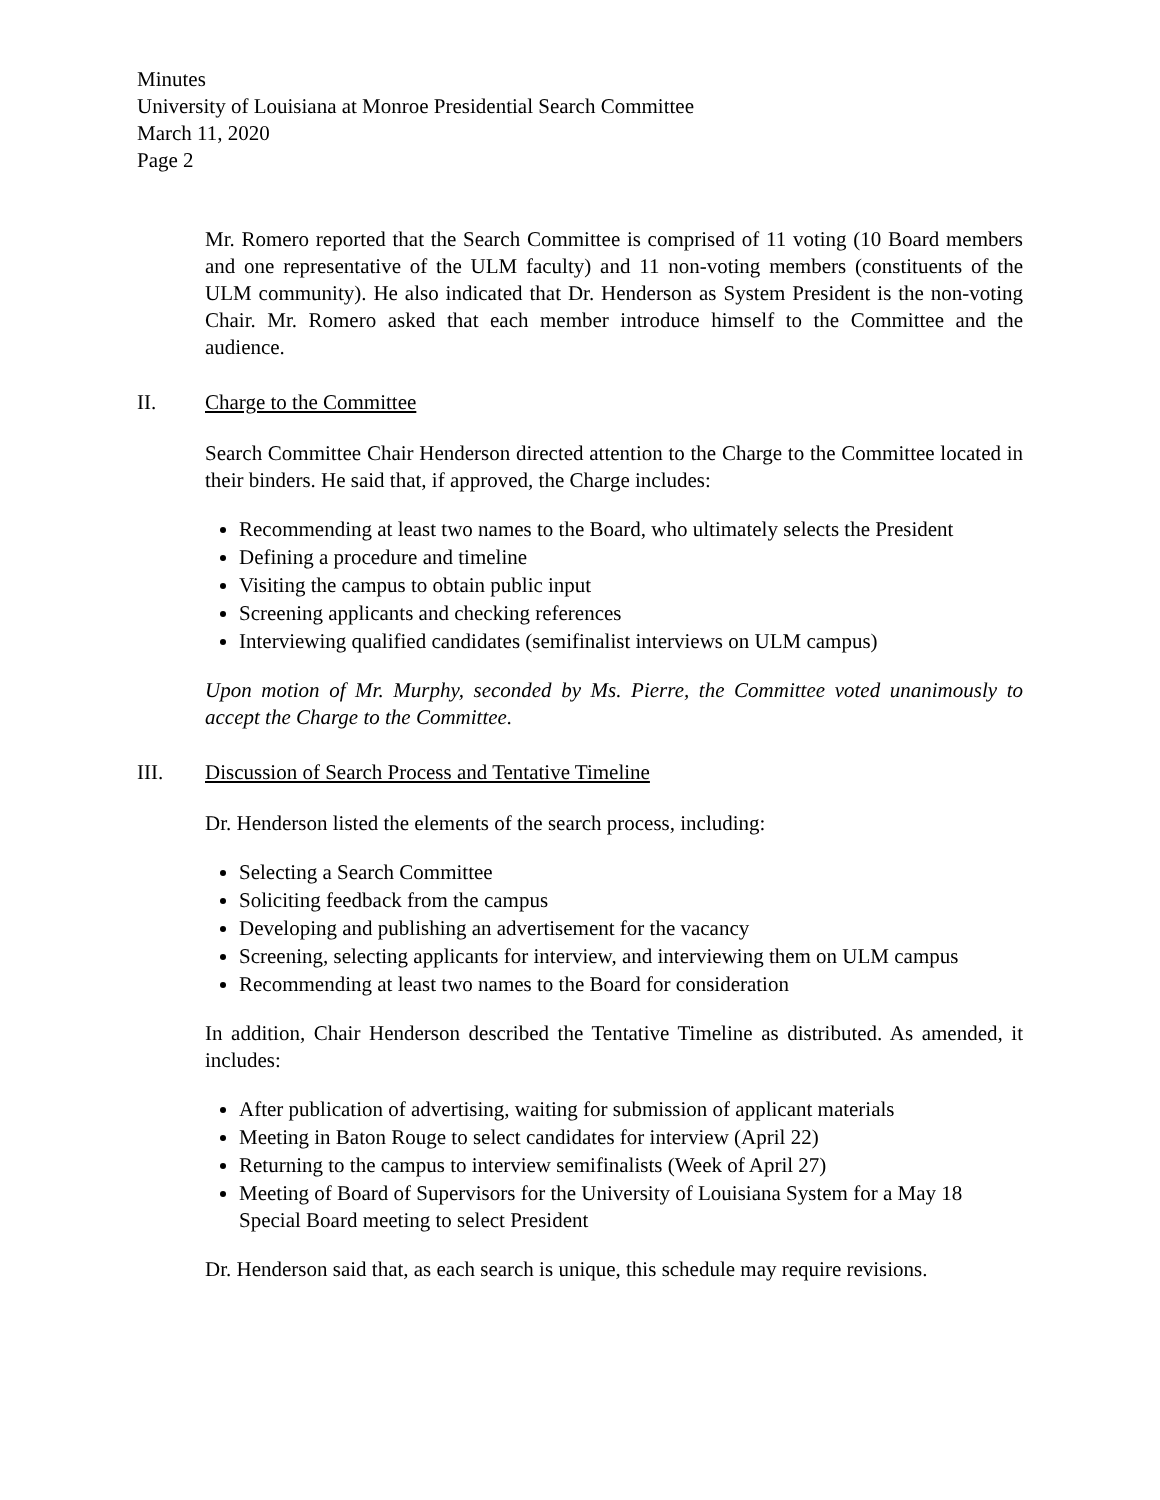Minutes
University of Louisiana at Monroe Presidential Search Committee
March 11, 2020
Page 2
Mr. Romero reported that the Search Committee is comprised of 11 voting (10 Board members and one representative of the ULM faculty) and 11 non-voting members (constituents of the ULM community). He also indicated that Dr. Henderson as System President is the non-voting Chair. Mr. Romero asked that each member introduce himself to the Committee and the audience.
II. Charge to the Committee
Search Committee Chair Henderson directed attention to the Charge to the Committee located in their binders. He said that, if approved, the Charge includes:
Recommending at least two names to the Board, who ultimately selects the President
Defining a procedure and timeline
Visiting the campus to obtain public input
Screening applicants and checking references
Interviewing qualified candidates (semifinalist interviews on ULM campus)
Upon motion of Mr. Murphy, seconded by Ms. Pierre, the Committee voted unanimously to accept the Charge to the Committee.
III. Discussion of Search Process and Tentative Timeline
Dr. Henderson listed the elements of the search process, including:
Selecting a Search Committee
Soliciting feedback from the campus
Developing and publishing an advertisement for the vacancy
Screening, selecting applicants for interview, and interviewing them on ULM campus
Recommending at least two names to the Board for consideration
In addition, Chair Henderson described the Tentative Timeline as distributed. As amended, it includes:
After publication of advertising, waiting for submission of applicant materials
Meeting in Baton Rouge to select candidates for interview (April 22)
Returning to the campus to interview semifinalists (Week of April 27)
Meeting of Board of Supervisors for the University of Louisiana System for a May 18 Special Board meeting to select President
Dr. Henderson said that, as each search is unique, this schedule may require revisions.